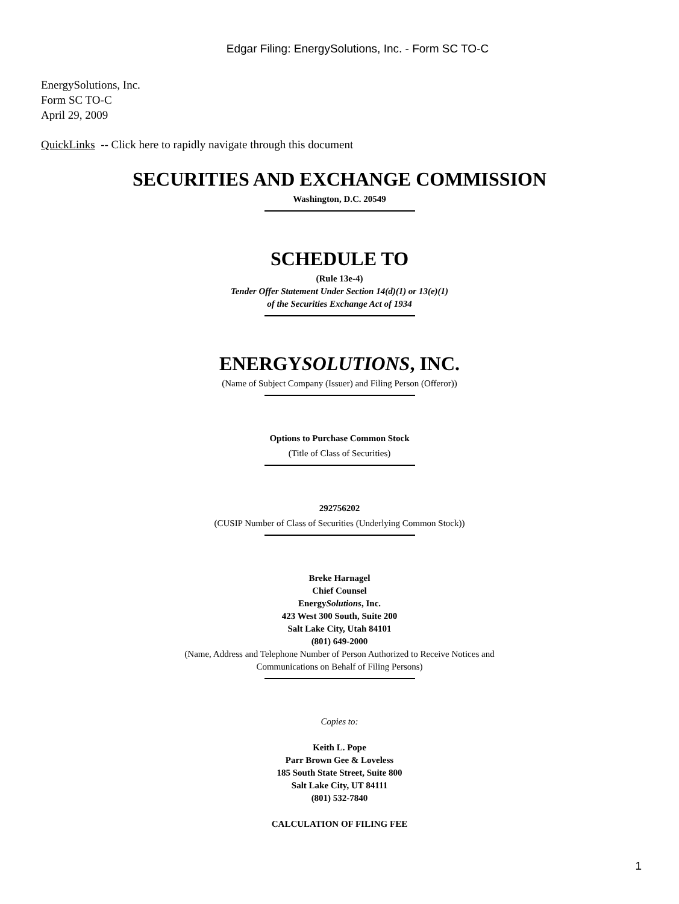Edgar Filing: EnergySolutions, Inc. - Form SC TO-C
EnergySolutions, Inc.
Form SC TO-C
April 29, 2009
QuickLinks -- Click here to rapidly navigate through this document
SECURITIES AND EXCHANGE COMMISSION
Washington, D.C. 20549
SCHEDULE TO
(Rule 13e-4)
Tender Offer Statement Under Section 14(d)(1) or 13(e)(1)
of the Securities Exchange Act of 1934
ENERGYSOLUTIONS, INC.
(Name of Subject Company (Issuer) and Filing Person (Offeror))
Options to Purchase Common Stock
(Title of Class of Securities)
292756202
(CUSIP Number of Class of Securities (Underlying Common Stock))
Breke Harnagel
Chief Counsel
EnergySolutions, Inc.
423 West 300 South, Suite 200
Salt Lake City, Utah 84101
(801) 649-2000
(Name, Address and Telephone Number of Person Authorized to Receive Notices and
Communications on Behalf of Filing Persons)
Copies to:
Keith L. Pope
Parr Brown Gee & Loveless
185 South State Street, Suite 800
Salt Lake City, UT 84111
(801) 532-7840
CALCULATION OF FILING FEE
1